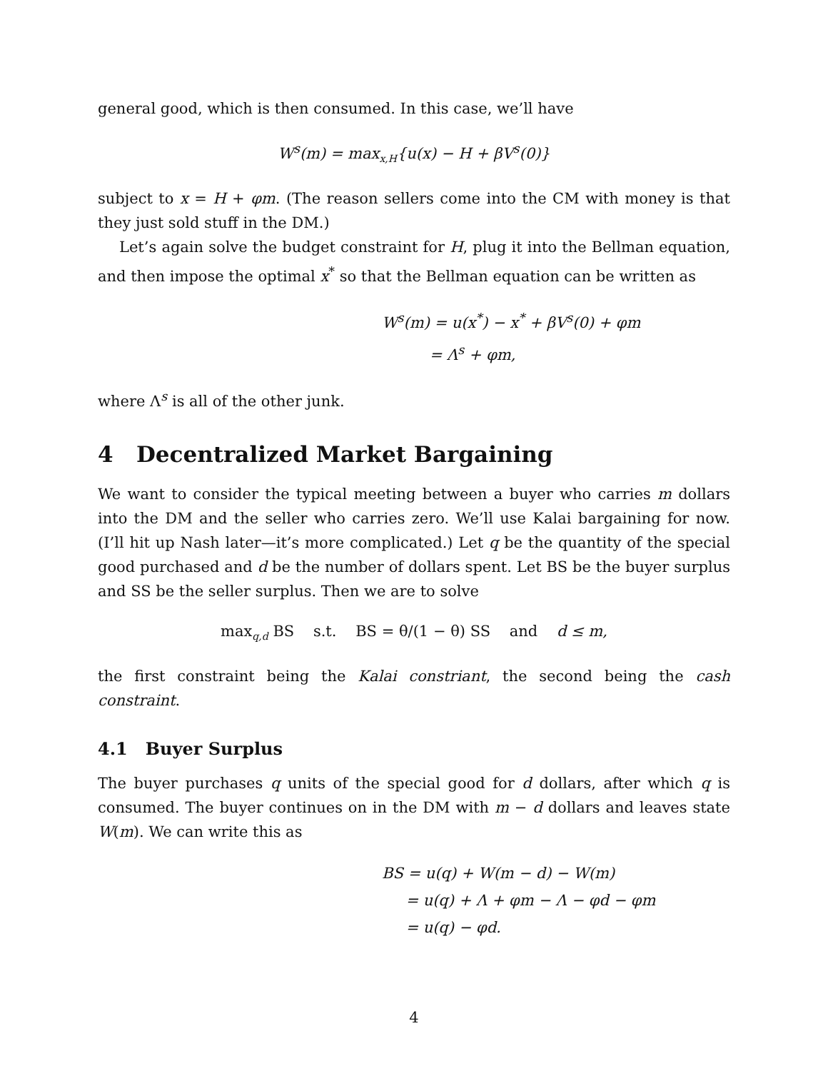general good, which is then consumed. In this case, we’ll have
W<sup>s</sup>(m) = max<sub>x,H</sub>{u(x) − H + βV<sup>s</sup>(0)}
subject to x = H + φm. (The reason sellers come into the CM with money is that they just sold stuff in the DM.)
Let’s again solve the budget constraint for H, plug it into the Bellman equation, and then impose the optimal x<sup>*</sup> so that the Bellman equation can be written as
W<sup>s</sup>(m) = u(x<sup>*</sup>) − x<sup>*</sup> + βV<sup>s</sup>(0) + φm
= Λ<sup>s</sup> + φm,
where Λ<sup>s</sup> is all of the other junk.
4 Decentralized Market Bargaining
We want to consider the typical meeting between a buyer who carries m dollars into the DM and the seller who carries zero. We’ll use Kalai bargaining for now. (I’ll hit up Nash later—it’s more complicated.) Let q be the quantity of the special good purchased and d be the number of dollars spent. Let BS be the buyer surplus and SS be the seller surplus. Then we are to solve
max<sub>q,d</sub> BS s.t. BS = θ/(1 − θ) SS and d ≤ m,
the first constraint being the Kalai constriant, the second being the cash constraint.
4.1 Buyer Surplus
The buyer purchases q units of the special good for d dollars, after which q is consumed. The buyer continues on in the DM with m − d dollars and leaves state W(m). We can write this as
BS = u(q) + W(m − d) − W(m)
= u(q) + Λ + φm − Λ − φd − φm
= u(q) − φd.
4